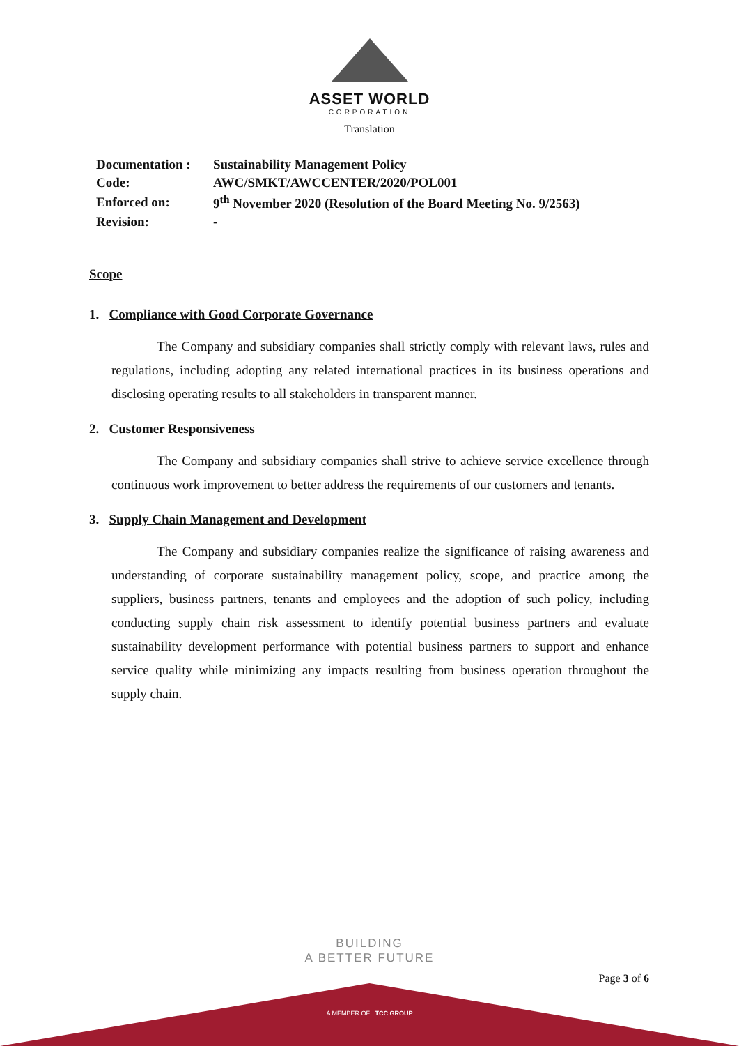ASSET WORLD
CORPORATION
Translation
| Documentation : | Sustainability Management Policy |
| Code: | AWC/SMKT/AWCCENTER/2020/POL001 |
| Enforced on: | 9<sup>th</sup> November 2020 (Resolution of the Board Meeting No. 9/2563) |
| Revision: | - |
Scope
1. Compliance with Good Corporate Governance
The Company and subsidiary companies shall strictly comply with relevant laws, rules and regulations, including adopting any related international practices in its business operations and disclosing operating results to all stakeholders in transparent manner.
2. Customer Responsiveness
The Company and subsidiary companies shall strive to achieve service excellence through continuous work improvement to better address the requirements of our customers and tenants.
3. Supply Chain Management and Development
The Company and subsidiary companies realize the significance of raising awareness and understanding of corporate sustainability management policy, scope, and practice among the suppliers, business partners, tenants and employees and the adoption of such policy, including conducting supply chain risk assessment to identify potential business partners and evaluate sustainability development performance with potential business partners to support and enhance service quality while minimizing any impacts resulting from business operation throughout the supply chain.
BUILDING
A BETTER FUTURE
Page 3 of 6
A MEMBER OF TCC GROUP